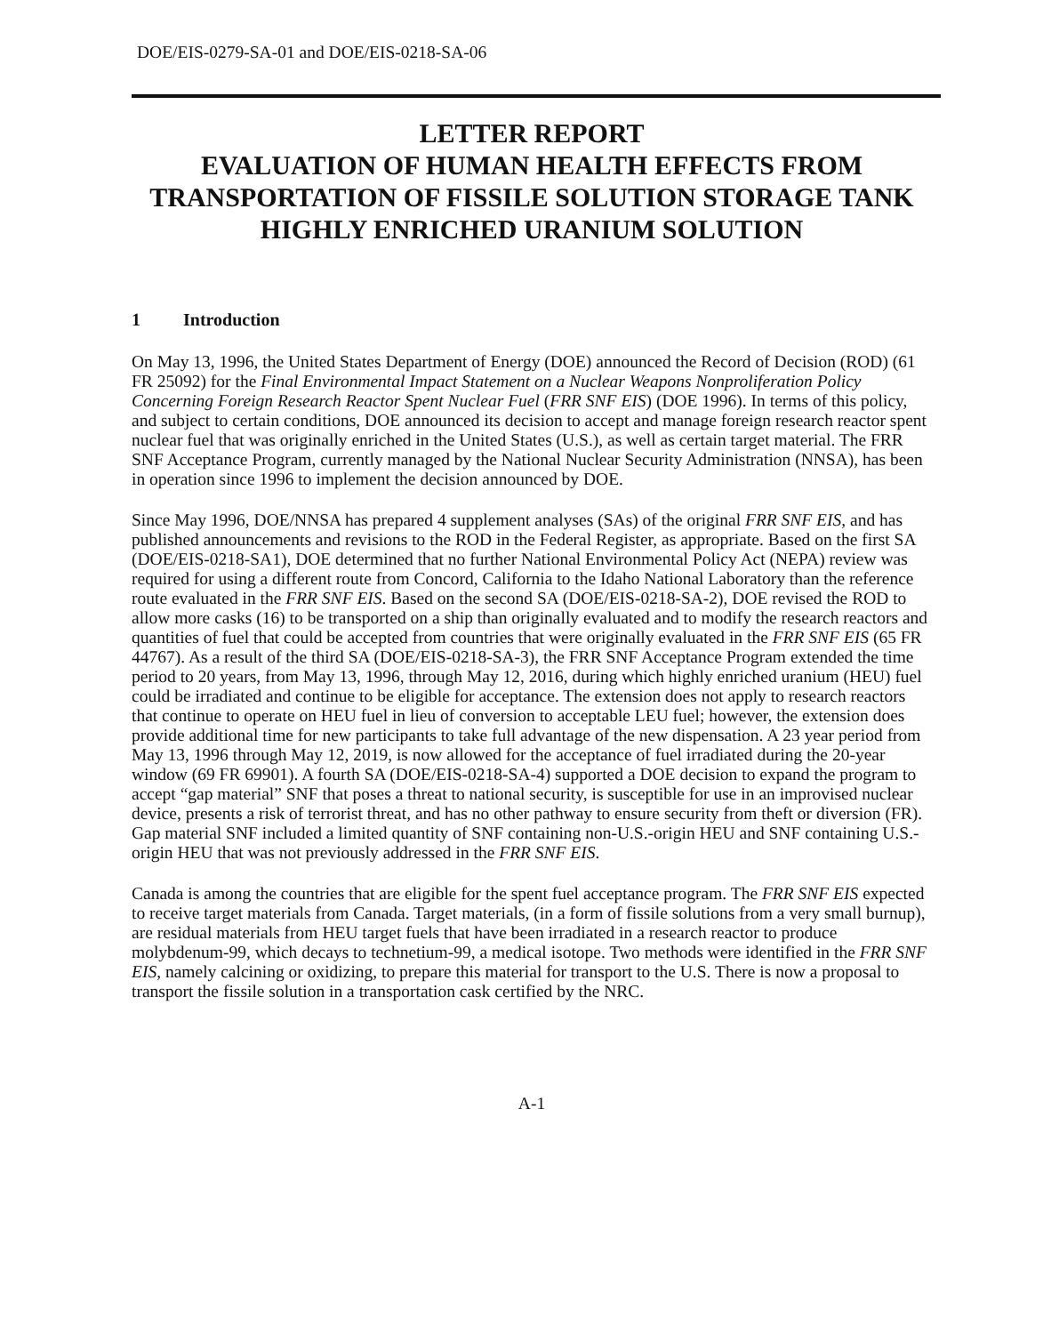DOE/EIS-0279-SA-01 and DOE/EIS-0218-SA-06
LETTER REPORT
EVALUATION OF HUMAN HEALTH EFFECTS FROM TRANSPORTATION OF FISSILE SOLUTION STORAGE TANK HIGHLY ENRICHED URANIUM SOLUTION
1 Introduction
On May 13, 1996, the United States Department of Energy (DOE) announced the Record of Decision (ROD) (61 FR 25092) for the Final Environmental Impact Statement on a Nuclear Weapons Nonproliferation Policy Concerning Foreign Research Reactor Spent Nuclear Fuel (FRR SNF EIS) (DOE 1996). In terms of this policy, and subject to certain conditions, DOE announced its decision to accept and manage foreign research reactor spent nuclear fuel that was originally enriched in the United States (U.S.), as well as certain target material. The FRR SNF Acceptance Program, currently managed by the National Nuclear Security Administration (NNSA), has been in operation since 1996 to implement the decision announced by DOE.
Since May 1996, DOE/NNSA has prepared 4 supplement analyses (SAs) of the original FRR SNF EIS, and has published announcements and revisions to the ROD in the Federal Register, as appropriate. Based on the first SA (DOE/EIS-0218-SA1), DOE determined that no further National Environmental Policy Act (NEPA) review was required for using a different route from Concord, California to the Idaho National Laboratory than the reference route evaluated in the FRR SNF EIS. Based on the second SA (DOE/EIS-0218-SA-2), DOE revised the ROD to allow more casks (16) to be transported on a ship than originally evaluated and to modify the research reactors and quantities of fuel that could be accepted from countries that were originally evaluated in the FRR SNF EIS (65 FR 44767). As a result of the third SA (DOE/EIS-0218-SA-3), the FRR SNF Acceptance Program extended the time period to 20 years, from May 13, 1996, through May 12, 2016, during which highly enriched uranium (HEU) fuel could be irradiated and continue to be eligible for acceptance. The extension does not apply to research reactors that continue to operate on HEU fuel in lieu of conversion to acceptable LEU fuel; however, the extension does provide additional time for new participants to take full advantage of the new dispensation. A 23 year period from May 13, 1996 through May 12, 2019, is now allowed for the acceptance of fuel irradiated during the 20-year window (69 FR 69901). A fourth SA (DOE/EIS-0218-SA-4) supported a DOE decision to expand the program to accept “gap material” SNF that poses a threat to national security, is susceptible for use in an improvised nuclear device, presents a risk of terrorist threat, and has no other pathway to ensure security from theft or diversion (FR). Gap material SNF included a limited quantity of SNF containing non-U.S.-origin HEU and SNF containing U.S.-origin HEU that was not previously addressed in the FRR SNF EIS.
Canada is among the countries that are eligible for the spent fuel acceptance program. The FRR SNF EIS expected to receive target materials from Canada. Target materials, (in a form of fissile solutions from a very small burnup), are residual materials from HEU target fuels that have been irradiated in a research reactor to produce molybdenum-99, which decays to technetium-99, a medical isotope. Two methods were identified in the FRR SNF EIS, namely calcining or oxidizing, to prepare this material for transport to the U.S. There is now a proposal to transport the fissile solution in a transportation cask certified by the NRC.
A-1